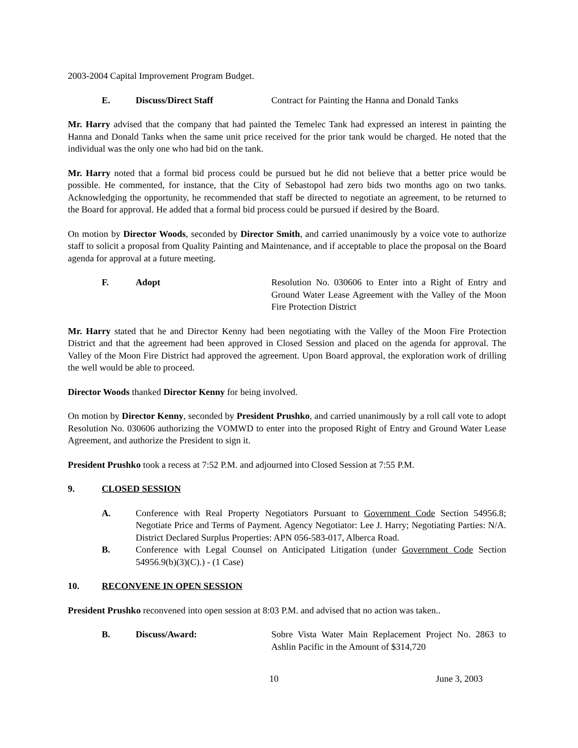2003-2004 Capital Improvement Program Budget.
E. Discuss/Direct Staff Contract for Painting the Hanna and Donald Tanks
Mr. Harry advised that the company that had painted the Temelec Tank had expressed an interest in painting the Hanna and Donald Tanks when the same unit price received for the prior tank would be charged. He noted that the individual was the only one who had bid on the tank.
Mr. Harry noted that a formal bid process could be pursued but he did not believe that a better price would be possible. He commented, for instance, that the City of Sebastopol had zero bids two months ago on two tanks. Acknowledging the opportunity, he recommended that staff be directed to negotiate an agreement, to be returned to the Board for approval. He added that a formal bid process could be pursued if desired by the Board.
On motion by Director Woods, seconded by Director Smith, and carried unanimously by a voice vote to authorize staff to solicit a proposal from Quality Painting and Maintenance, and if acceptable to place the proposal on the Board agenda for approval at a future meeting.
F. Adopt Resolution No. 030606 to Enter into a Right of Entry and Ground Water Lease Agreement with the Valley of the Moon Fire Protection District
Mr. Harry stated that he and Director Kenny had been negotiating with the Valley of the Moon Fire Protection District and that the agreement had been approved in Closed Session and placed on the agenda for approval. The Valley of the Moon Fire District had approved the agreement. Upon Board approval, the exploration work of drilling the well would be able to proceed.
Director Woods thanked Director Kenny for being involved.
On motion by Director Kenny, seconded by President Prushko, and carried unanimously by a roll call vote to adopt Resolution No. 030606 authorizing the VOMWD to enter into the proposed Right of Entry and Ground Water Lease Agreement, and authorize the President to sign it.
President Prushko took a recess at 7:52 P.M. and adjourned into Closed Session at 7:55 P.M.
9. CLOSED SESSION
A. Conference with Real Property Negotiators Pursuant to Government Code Section 54956.8; Negotiate Price and Terms of Payment. Agency Negotiator: Lee J. Harry; Negotiating Parties: N/A. District Declared Surplus Properties: APN 056-583-017, Alberca Road.
B. Conference with Legal Counsel on Anticipated Litigation (under Government Code Section 54956.9(b)(3)(C).) - (1 Case)
10. RECONVENE IN OPEN SESSION
President Prushko reconvened into open session at 8:03 P.M. and advised that no action was taken..
B. Discuss/Award: Sobre Vista Water Main Replacement Project No. 2863 to Ashlin Pacific in the Amount of $314,720
10 June 3, 2003